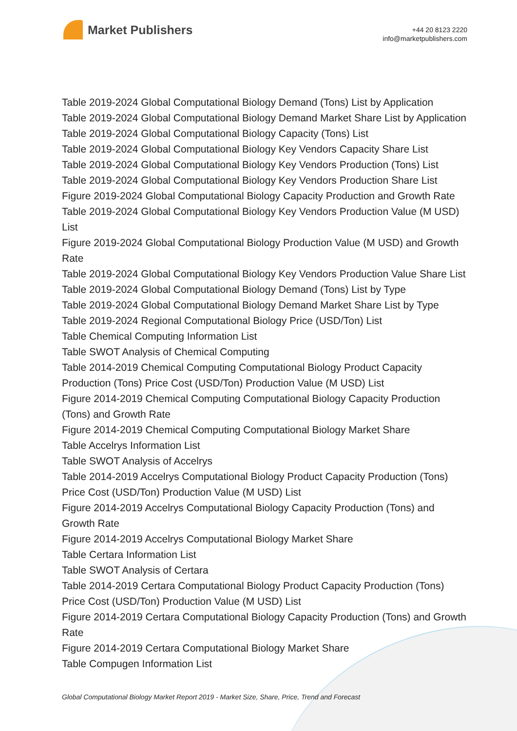Market Publishers
+44 20 8123 2220
info@marketpublishers.com
Table 2019-2024 Global Computational Biology Demand (Tons) List by Application
Table 2019-2024 Global Computational Biology Demand Market Share List by Application
Table 2019-2024 Global Computational Biology Capacity (Tons) List
Table 2019-2024 Global Computational Biology Key Vendors Capacity Share List
Table 2019-2024 Global Computational Biology Key Vendors Production (Tons) List
Table 2019-2024 Global Computational Biology Key Vendors Production Share List
Figure 2019-2024 Global Computational Biology Capacity Production and Growth Rate
Table 2019-2024 Global Computational Biology Key Vendors Production Value (M USD) List
Figure 2019-2024 Global Computational Biology Production Value (M USD) and Growth Rate
Table 2019-2024 Global Computational Biology Key Vendors Production Value Share List
Table 2019-2024 Global Computational Biology Demand (Tons) List by Type
Table 2019-2024 Global Computational Biology Demand Market Share List by Type
Table 2019-2024 Regional Computational Biology Price (USD/Ton) List
Table Chemical Computing Information List
Table SWOT Analysis of Chemical Computing
Table 2014-2019 Chemical Computing Computational Biology Product Capacity Production (Tons) Price Cost (USD/Ton) Production Value (M USD) List
Figure 2014-2019 Chemical Computing Computational Biology Capacity Production (Tons) and Growth Rate
Figure 2014-2019 Chemical Computing Computational Biology Market Share
Table Accelrys Information List
Table SWOT Analysis of Accelrys
Table 2014-2019 Accelrys Computational Biology Product Capacity Production (Tons) Price Cost (USD/Ton) Production Value (M USD) List
Figure 2014-2019 Accelrys Computational Biology Capacity Production (Tons) and Growth Rate
Figure 2014-2019 Accelrys Computational Biology Market Share
Table Certara Information List
Table SWOT Analysis of Certara
Table 2014-2019 Certara Computational Biology Product Capacity Production (Tons) Price Cost (USD/Ton) Production Value (M USD) List
Figure 2014-2019 Certara Computational Biology Capacity Production (Tons) and Growth Rate
Figure 2014-2019 Certara Computational Biology Market Share
Table Compugen Information List
Global Computational Biology Market Report 2019 - Market Size, Share, Price, Trend and Forecast